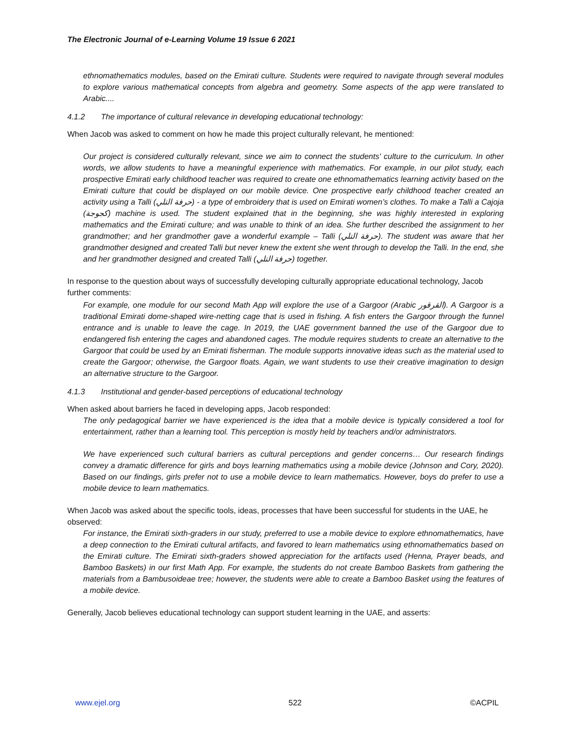The Electronic Journal of e-Learning Volume 19 Issue 6 2021
ethnomathematics modules, based on the Emirati culture. Students were required to navigate through several modules to explore various mathematical concepts from algebra and geometry. Some aspects of the app were translated to Arabic....
4.1.2 The importance of cultural relevance in developing educational technology:
When Jacob was asked to comment on how he made this project culturally relevant, he mentioned:
Our project is considered culturally relevant, since we aim to connect the students' culture to the curriculum. In other words, we allow students to have a meaningful experience with mathematics. For example, in our pilot study, each prospective Emirati early childhood teacher was required to create one ethnomathematics learning activity based on the Emirati culture that could be displayed on our mobile device. One prospective early childhood teacher created an activity using a Talli (حرفة التلي) - a type of embroidery that is used on Emirati women’s clothes. To make a Talli a Cajoja (كجوجة) machine is used. The student explained that in the beginning, she was highly interested in exploring mathematics and the Emirati culture; and was unable to think of an idea. She further described the assignment to her grandmother; and her grandmother gave a wonderful example – Talli (حرفة التلي). The student was aware that her grandmother designed and created Talli but never knew the extent she went through to develop the Talli. In the end, she and her grandmother designed and created Talli (حرفة التلي) together.
In response to the question about ways of successfully developing culturally appropriate educational technology, Jacob further comments:
For example, one module for our second Math App will explore the use of a Gargoor (Arabic القرقور). A Gargoor is a traditional Emirati dome-shaped wire-netting cage that is used in fishing. A fish enters the Gargoor through the funnel entrance and is unable to leave the cage. In 2019, the UAE government banned the use of the Gargoor due to endangered fish entering the cages and abandoned cages. The module requires students to create an alternative to the Gargoor that could be used by an Emirati fisherman. The module supports innovative ideas such as the material used to create the Gargoor; otherwise, the Gargoor floats. Again, we want students to use their creative imagination to design an alternative structure to the Gargoor.
4.1.3 Institutional and gender-based perceptions of educational technology
When asked about barriers he faced in developing apps, Jacob responded:
The only pedagogical barrier we have experienced is the idea that a mobile device is typically considered a tool for entertainment, rather than a learning tool. This perception is mostly held by teachers and/or administrators.
We have experienced such cultural barriers as cultural perceptions and gender concerns… Our research findings convey a dramatic difference for girls and boys learning mathematics using a mobile device (Johnson and Cory, 2020). Based on our findings, girls prefer not to use a mobile device to learn mathematics. However, boys do prefer to use a mobile device to learn mathematics.
When Jacob was asked about the specific tools, ideas, processes that have been successful for students in the UAE, he observed:
For instance, the Emirati sixth-graders in our study, preferred to use a mobile device to explore ethnomathematics, have a deep connection to the Emirati cultural artifacts, and favored to learn mathematics using ethnomathematics based on the Emirati culture. The Emirati sixth-graders showed appreciation for the artifacts used (Henna, Prayer beads, and Bamboo Baskets) in our first Math App. For example, the students do not create Bamboo Baskets from gathering the materials from a Bambusoideae tree; however, the students were able to create a Bamboo Basket using the features of a mobile device.
Generally, Jacob believes educational technology can support student learning in the UAE, and asserts:
www.ejel.org 522 ©ACPIL